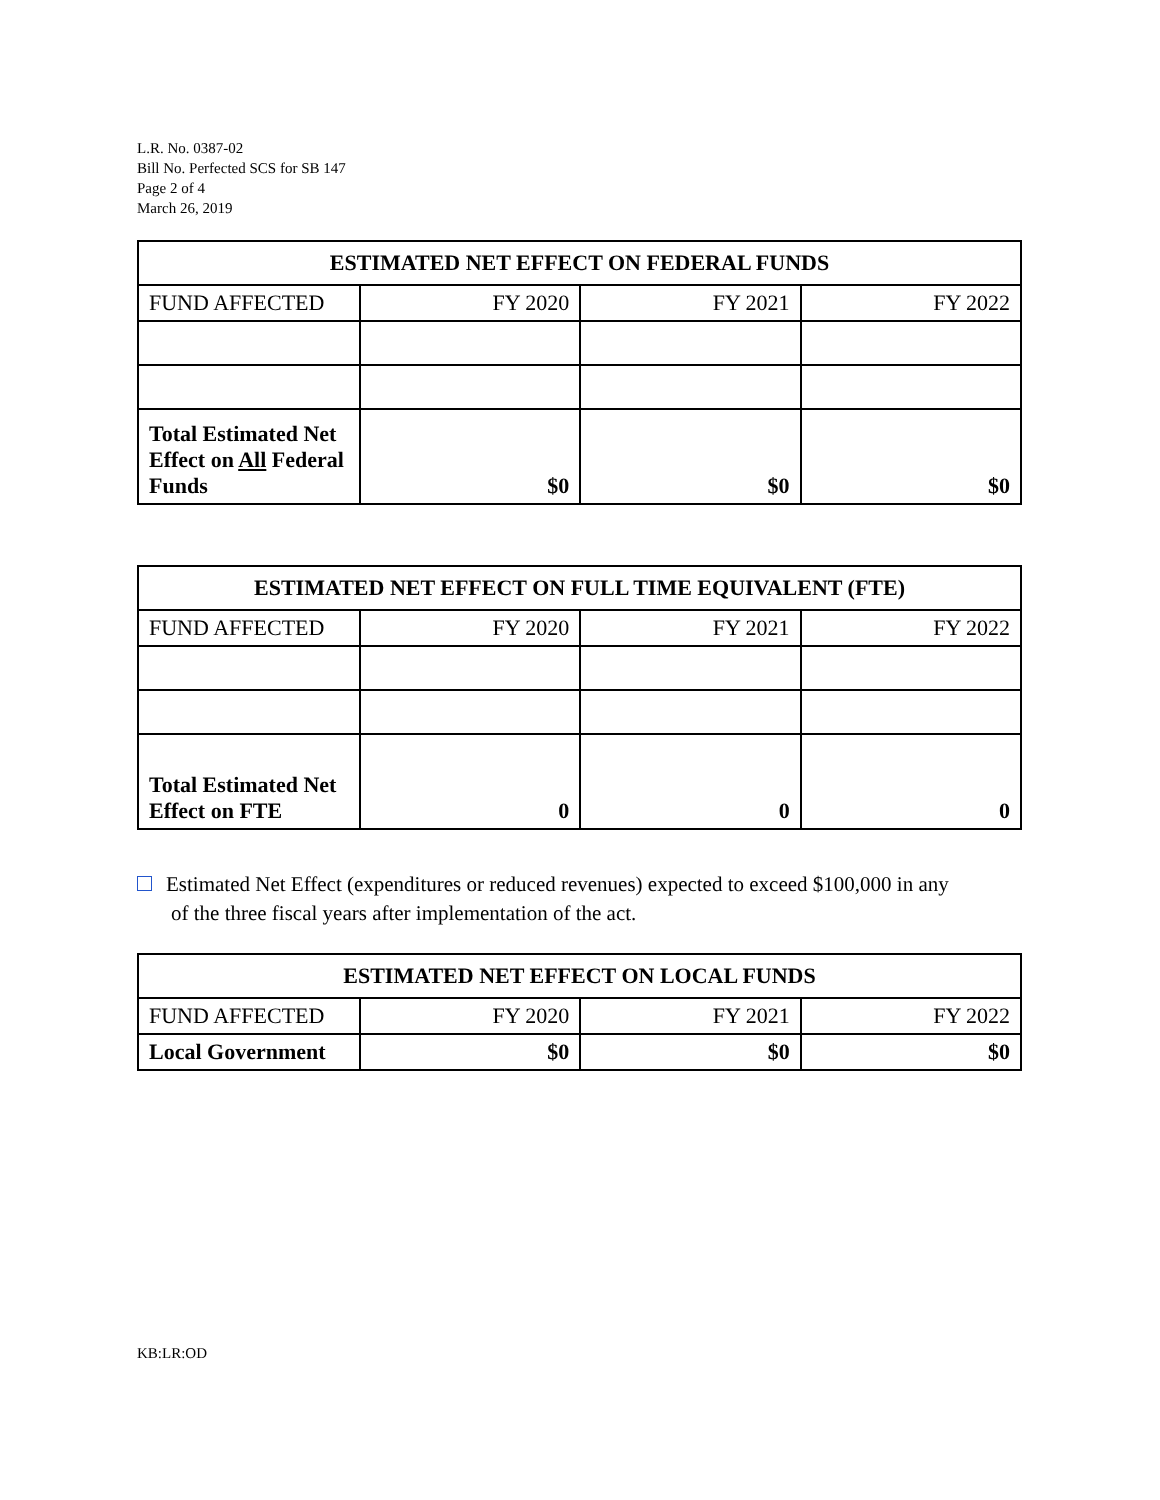L.R. No. 0387-02
Bill No. Perfected SCS for SB 147
Page 2 of 4
March 26, 2019
| ESTIMATED NET EFFECT ON FEDERAL FUNDS | | | |
| --- | --- | --- | --- |
| FUND AFFECTED | FY 2020 | FY 2021 | FY 2022 |
| Total Estimated Net Effect on All Federal Funds | $0 | $0 | $0 |
| ESTIMATED NET EFFECT ON FULL TIME EQUIVALENT (FTE) | | | |
| --- | --- | --- | --- |
| FUND AFFECTED | FY 2020 | FY 2021 | FY 2022 |
| Total Estimated Net Effect on FTE | 0 | 0 | 0 |
Estimated Net Effect (expenditures or reduced revenues) expected to exceed $100,000 in any
of the three fiscal years after implementation of the act.
| ESTIMATED NET EFFECT ON LOCAL FUNDS | | | |
| --- | --- | --- | --- |
| FUND AFFECTED | FY 2020 | FY 2021 | FY 2022 |
| Local Government | $0 | $0 | $0 |
KB:LR:OD